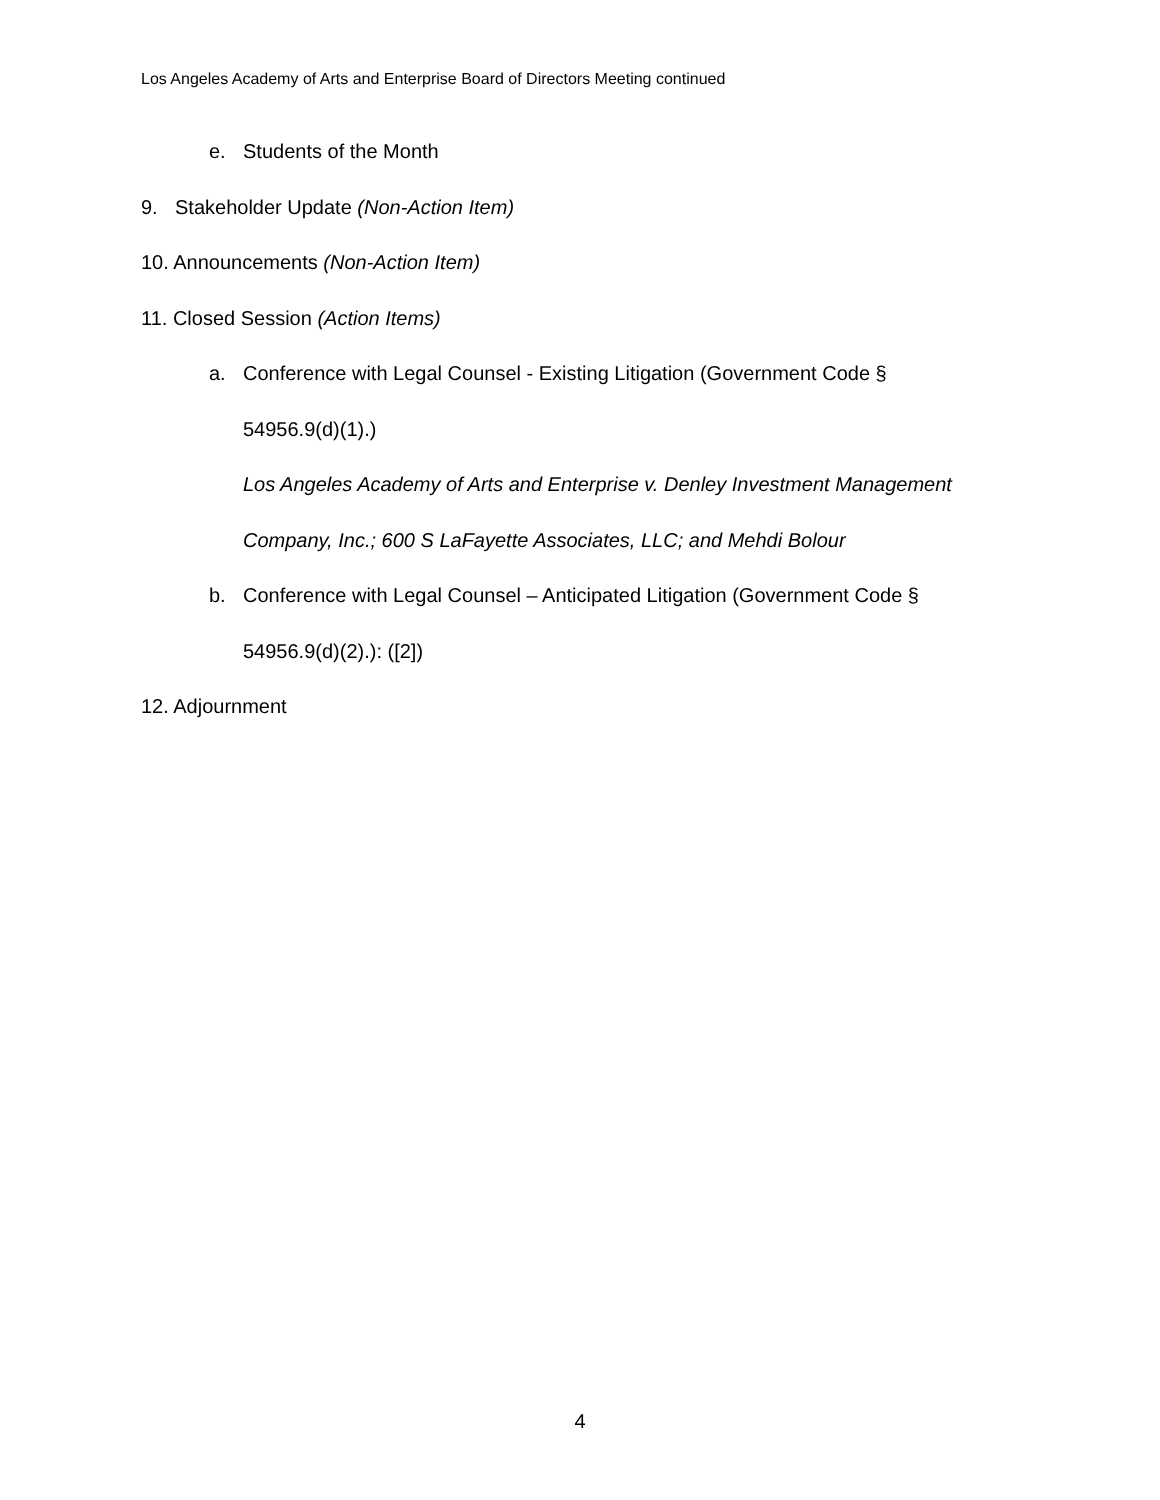Los Angeles Academy of Arts and Enterprise Board of Directors Meeting continued
e. Students of the Month
9. Stakeholder Update (Non-Action Item)
10. Announcements (Non-Action Item)
11. Closed Session (Action Items)
a. Conference with Legal Counsel - Existing Litigation (Government Code §
54956.9(d)(1).)
Los Angeles Academy of Arts and Enterprise v. Denley Investment Management
Company, Inc.; 600 S LaFayette Associates, LLC; and Mehdi Bolour
b. Conference with Legal Counsel – Anticipated Litigation (Government Code §
54956.9(d)(2).): ([2])
12. Adjournment
4